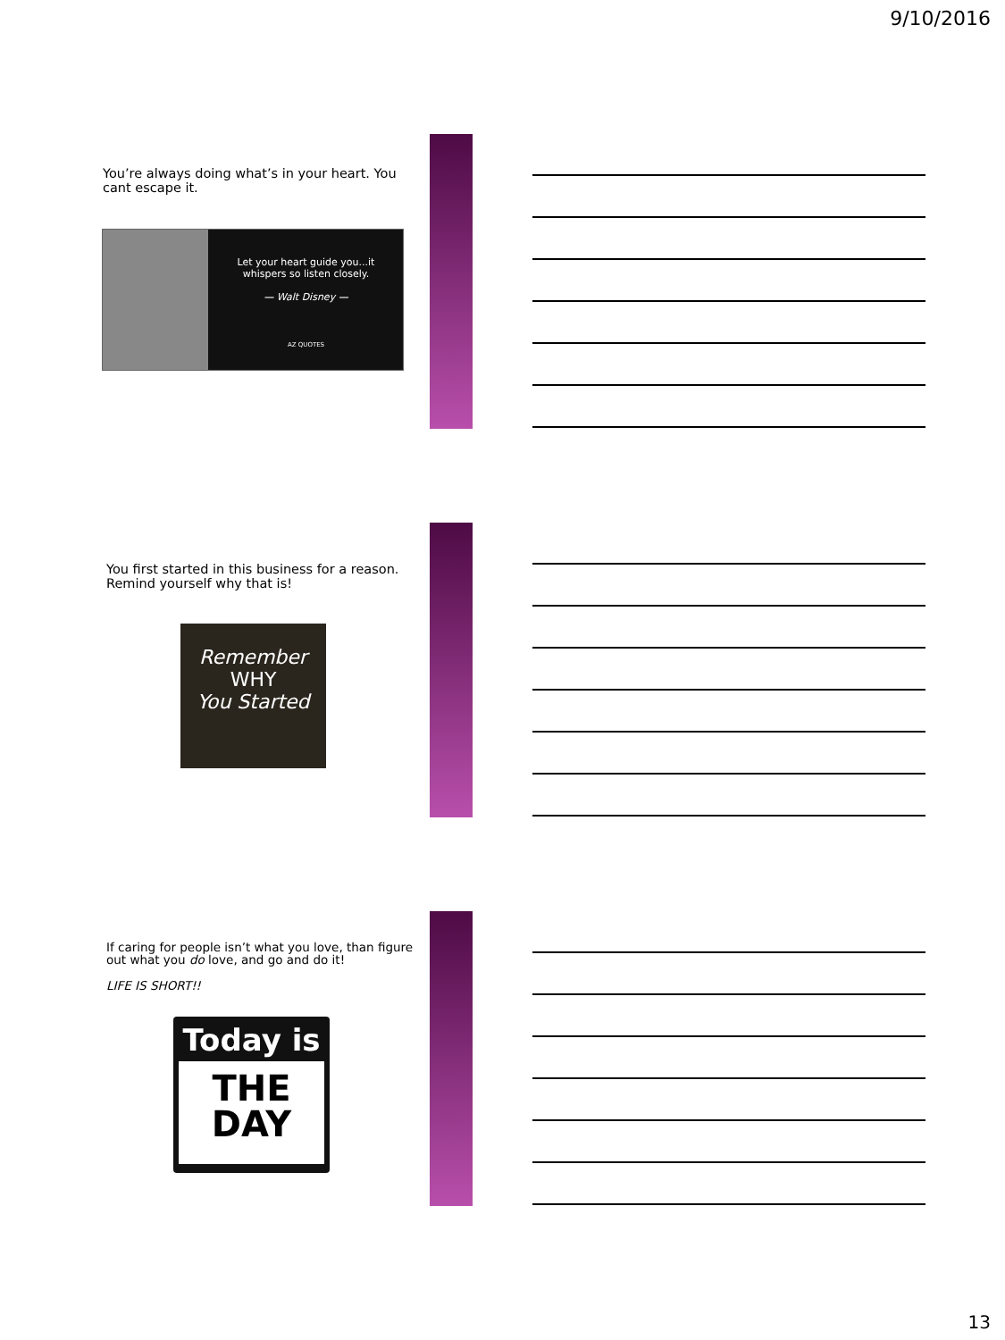9/10/2016
You’re always doing what’s in your heart. You cant escape it.
Let your heart guide you...it whispers so listen closely.
— Walt Disney —
AZ QUOTES
You first started in this business for a reason. Remind yourself why that is!
Remember
WHY
You Started
If caring for people isn’t what you love, than figure out what you do love, and go and do it!
LIFE IS SHORT!!
Today is
THE
DAY
13